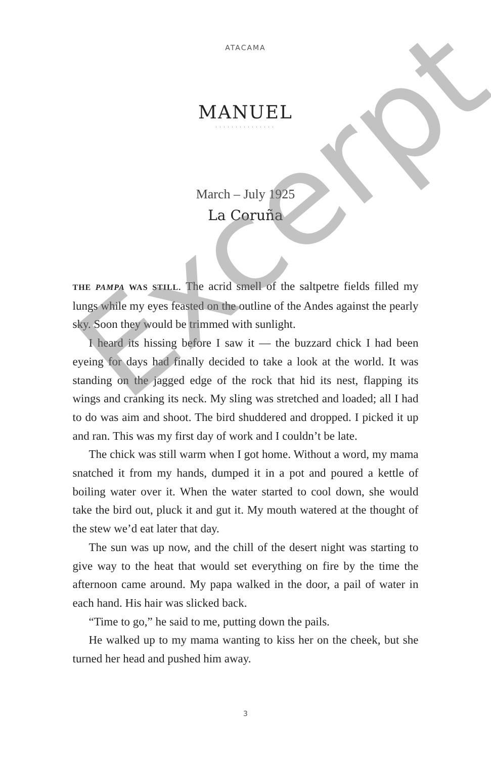ATACAMA
MANUEL
···············
March – July 1925
La Coruña
THE PAMPA WAS STILL. The acrid smell of the saltpetre fields filled my lungs while my eyes feasted on the outline of the Andes against the pearly sky. Soon they would be trimmed with sunlight.
I heard its hissing before I saw it — the buzzard chick I had been eyeing for days had finally decided to take a look at the world. It was standing on the jagged edge of the rock that hid its nest, flapping its wings and cranking its neck. My sling was stretched and loaded; all I had to do was aim and shoot. The bird shuddered and dropped. I picked it up and ran. This was my first day of work and I couldn’t be late.
The chick was still warm when I got home. Without a word, my mama snatched it from my hands, dumped it in a pot and poured a kettle of boiling water over it. When the water started to cool down, she would take the bird out, pluck it and gut it. My mouth watered at the thought of the stew we’d eat later that day.
The sun was up now, and the chill of the desert night was starting to give way to the heat that would set everything on fire by the time the afternoon came around. My papa walked in the door, a pail of water in each hand. His hair was slicked back.
“Time to go,” he said to me, putting down the pails.
He walked up to my mama wanting to kiss her on the cheek, but she turned her head and pushed him away.
3
Excerpt